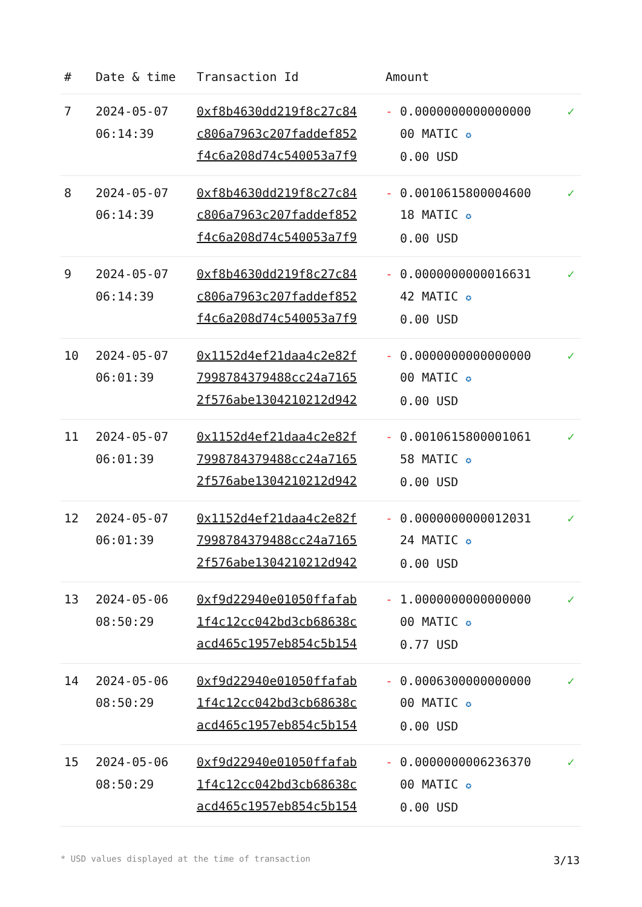| # | Date & time | Transaction Id | Amount | |
| --- | --- | --- | --- | --- |
| 7 | 2024-05-07 06:14:39 | 0xf8b4630dd219f8c27c84 c806a7963c207faddef852 f4c6a208d74c540053a7f9 | - 0.0000000000000000 00 MATIC ✪ 0.00 USD | ✓ |
| 8 | 2024-05-07 06:14:39 | 0xf8b4630dd219f8c27c84 c806a7963c207faddef852 f4c6a208d74c540053a7f9 | - 0.0010615800004600 18 MATIC ✪ 0.00 USD | ✓ |
| 9 | 2024-05-07 06:14:39 | 0xf8b4630dd219f8c27c84 c806a7963c207faddef852 f4c6a208d74c540053a7f9 | - 0.0000000000016631 42 MATIC ✪ 0.00 USD | ✓ |
| 10 | 2024-05-07 06:01:39 | 0x1152d4ef21daa4c2e82f 7998784379488cc24a7165 2f576abe1304210212d942 | - 0.0000000000000000 00 MATIC ✪ 0.00 USD | ✓ |
| 11 | 2024-05-07 06:01:39 | 0x1152d4ef21daa4c2e82f 7998784379488cc24a7165 2f576abe1304210212d942 | - 0.0010615800001061 58 MATIC ✪ 0.00 USD | ✓ |
| 12 | 2024-05-07 06:01:39 | 0x1152d4ef21daa4c2e82f 7998784379488cc24a7165 2f576abe1304210212d942 | - 0.0000000000012031 24 MATIC ✪ 0.00 USD | ✓ |
| 13 | 2024-05-06 08:50:29 | 0xf9d22940e01050ffafab 1f4c12cc042bd3cb68638c acd465c1957eb854c5b154 | - 1.0000000000000000 00 MATIC ✪ 0.77 USD | ✓ |
| 14 | 2024-05-06 08:50:29 | 0xf9d22940e01050ffafab 1f4c12cc042bd3cb68638c acd465c1957eb854c5b154 | - 0.0006300000000000 00 MATIC ✪ 0.00 USD | ✓ |
| 15 | 2024-05-06 08:50:29 | 0xf9d22940e01050ffafab 1f4c12cc042bd3cb68638c acd465c1957eb854c5b154 | - 0.0000000006236370 00 MATIC ✪ 0.00 USD | ✓ |
* USD values displayed at the time of transaction 3/13